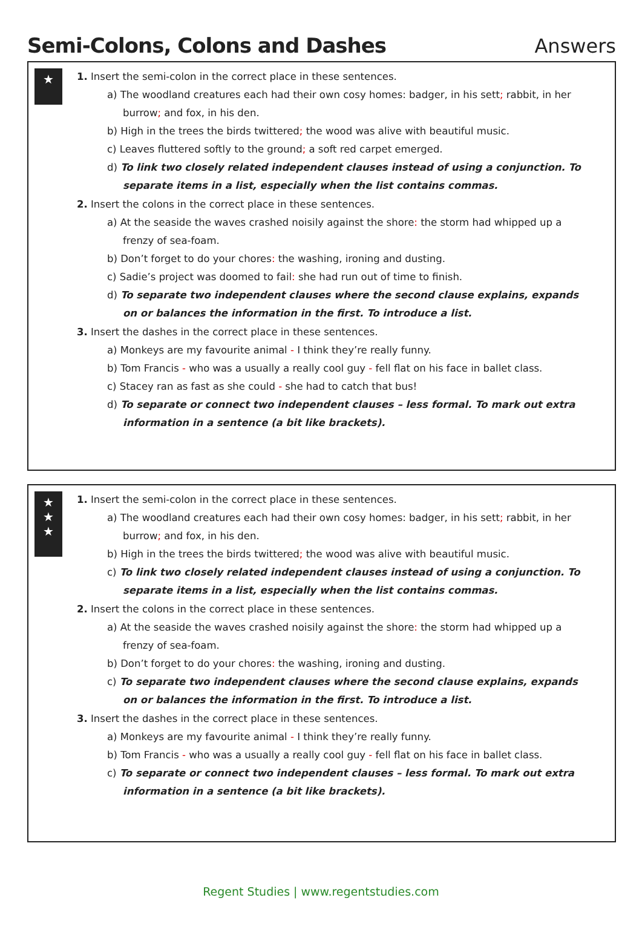Semi-Colons, Colons and Dashes
Answers
★
1. Insert the semi-colon in the correct place in these sentences.
a) The woodland creatures each had their own cosy homes: badger, in his sett; rabbit, in her burrow; and fox, in his den.
b) High in the trees the birds twittered; the wood was alive with beautiful music.
c) Leaves fluttered softly to the ground; a soft red carpet emerged.
d) To link two closely related independent clauses instead of using a conjunction. To separate items in a list, especially when the list contains commas.
2. Insert the colons in the correct place in these sentences.
a) At the seaside the waves crashed noisily against the shore: the storm had whipped up a frenzy of sea-foam.
b) Don’t forget to do your chores: the washing, ironing and dusting.
c) Sadie’s project was doomed to fail: she had run out of time to finish.
d) To separate two independent clauses where the second clause explains, expands on or balances the information in the first. To introduce a list.
3. Insert the dashes in the correct place in these sentences.
a) Monkeys are my favourite animal - I think they’re really funny.
b) Tom Francis - who was a usually a really cool guy - fell flat on his face in ballet class.
c) Stacey ran as fast as she could - she had to catch that bus!
d) To separate or connect two independent clauses – less formal. To mark out extra information in a sentence (a bit like brackets).
★
★
★
1. Insert the semi-colon in the correct place in these sentences.
a) The woodland creatures each had their own cosy homes: badger, in his sett; rabbit, in her burrow; and fox, in his den.
b) High in the trees the birds twittered; the wood was alive with beautiful music.
c) To link two closely related independent clauses instead of using a conjunction. To separate items in a list, especially when the list contains commas.
2. Insert the colons in the correct place in these sentences.
a) At the seaside the waves crashed noisily against the shore: the storm had whipped up a frenzy of sea-foam.
b) Don’t forget to do your chores: the washing, ironing and dusting.
c) To separate two independent clauses where the second clause explains, expands on or balances the information in the first. To introduce a list.
3. Insert the dashes in the correct place in these sentences.
a) Monkeys are my favourite animal - I think they’re really funny.
b) Tom Francis - who was a usually a really cool guy - fell flat on his face in ballet class.
c) To separate or connect two independent clauses – less formal. To mark out extra information in a sentence (a bit like brackets).
Regent Studies | www.regentstudies.com